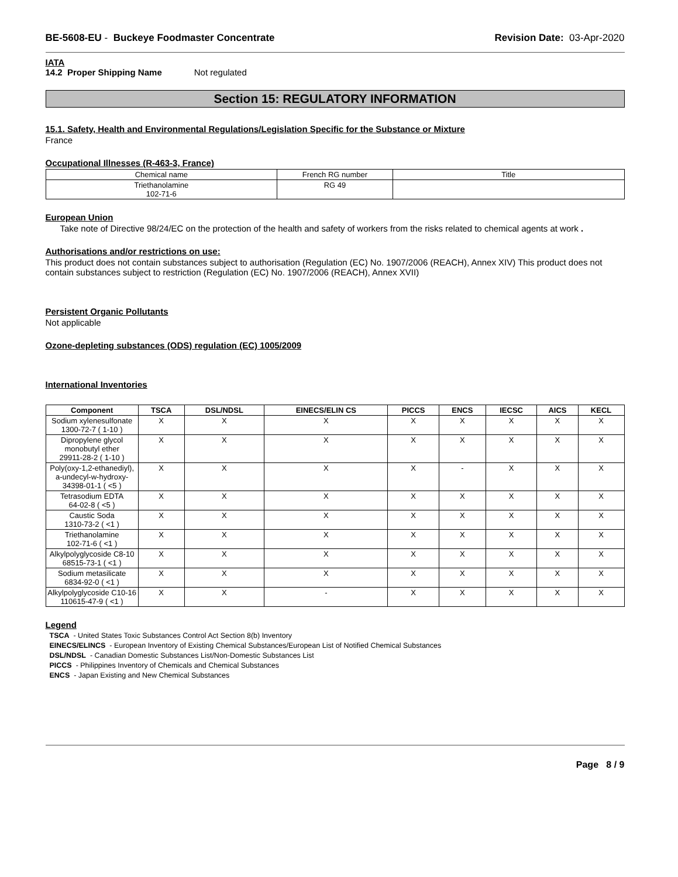BE-5608-EU - Buckeye Foodmaster Concentrate
Revision Date: 03-Apr-2020
IATA
14.2 Proper Shipping Name Not regulated
Section 15: REGULATORY INFORMATION
15.1. Safety, Health and Environmental Regulations/Legislation Specific for the Substance or Mixture
France
Occupational Illnesses (R-463-3, France)
| Chemical name | French RG number | Title |
| Triethanolamine 102-71-6 | RG 49 | |
European Union
Take note of Directive 98/24/EC on the protection of the health and safety of workers from the risks related to chemical agents at work .
Authorisations and/or restrictions on use:
This product does not contain substances subject to authorisation (Regulation (EC) No. 1907/2006 (REACH), Annex XIV) This product does not contain substances subject to restriction (Regulation (EC) No. 1907/2006 (REACH), Annex XVII)
Persistent Organic Pollutants
Not applicable
Ozone-depleting substances (ODS) regulation (EC) 1005/2009
International Inventories
| Component | TSCA | DSL/NDSL | EINECS/ELIN CS | PICCS | ENCS | IECSC | AICS | KECL |
| --- | --- | --- | --- | --- | --- | --- | --- | --- |
| Sodium xylenesulfonate 1300-72-7 ( 1-10 ) | X | X | X | X | X | X | X | X |
| Dipropylene glycol monobutyl ether 29911-28-2 ( 1-10 ) | X | X | X | X | X | X | X | X |
| Poly(oxy-1,2-ethanediyl), a-undecyl-w-hydroxy- 34398-01-1 ( <5 ) | X | X | X | X | - | X | X | X |
| Tetrasodium EDTA 64-02-8 ( <5 ) | X | X | X | X | X | X | X | X |
| Caustic Soda 1310-73-2 ( <1 ) | X | X | X | X | X | X | X | X |
| Triethanolamine 102-71-6 ( <1 ) | X | X | X | X | X | X | X | X |
| Alkylpolyglycoside C8-10 68515-73-1 ( <1 ) | X | X | X | X | X | X | X | X |
| Sodium metasilicate 6834-92-0 ( <1 ) | X | X | X | X | X | X | X | X |
| Alkylpolyglycoside C10-16 110615-47-9 ( <1 ) | X | X | - | X | X | X | X | X |
Legend
TSCA - United States Toxic Substances Control Act Section 8(b) Inventory
EINECS/ELINCS - European Inventory of Existing Chemical Substances/European List of Notified Chemical Substances
DSL/NDSL - Canadian Domestic Substances List/Non-Domestic Substances List
PICCS - Philippines Inventory of Chemicals and Chemical Substances
ENCS - Japan Existing and New Chemical Substances
Page 8 / 9